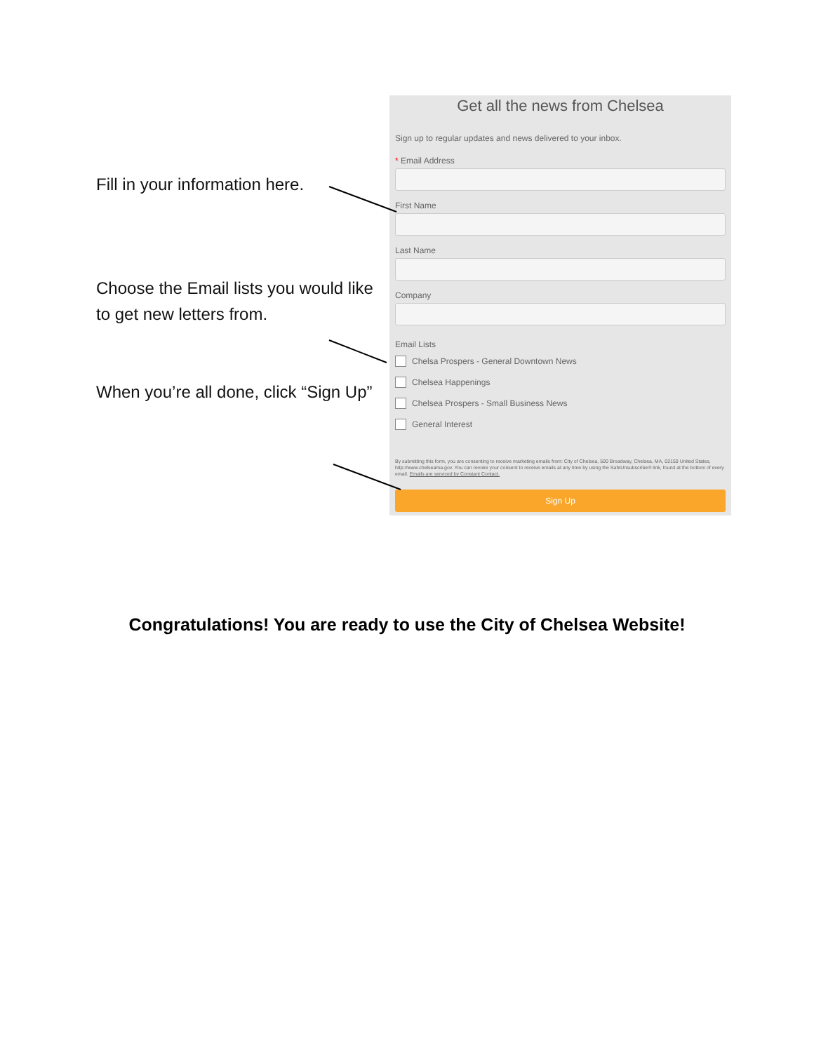Fill in your information here.
Choose the Email lists you would like to get new letters from.
When you’re all done, click “Sign Up”
Get all the news from Chelsea
Sign up to regular updates and news delivered to your inbox.
* Email Address
First Name
Last Name
Company
Email Lists
Chelsa Prospers - General Downtown News
Chelsea Happenings
Chelsea Prospers - Small Business News
General Interest
By submitting this form, you are consenting to receive marketing emails from: City of Chelsea, 500 Broadway, Chelsea, MA, 02150 United States, http://www.chelseama.gov. You can revoke your consent to receive emails at any time by using the SafeUnsubscribe® link, found at the bottom of every email. Emails are serviced by Constant Contact.
Sign Up
Congratulations! You are ready to use the City of Chelsea Website!